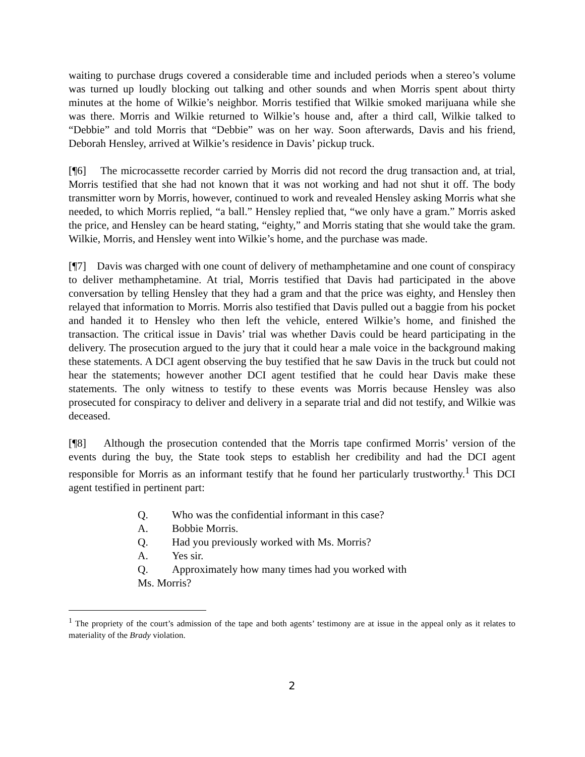waiting to purchase drugs covered a considerable time and included periods when a stereo’s volume was turned up loudly blocking out talking and other sounds and when Morris spent about thirty minutes at the home of Wilkie’s neighbor. Morris testified that Wilkie smoked marijuana while she was there. Morris and Wilkie returned to Wilkie’s house and, after a third call, Wilkie talked to “Debbie” and told Morris that “Debbie” was on her way. Soon afterwards, Davis and his friend, Deborah Hensley, arrived at Wilkie’s residence in Davis’ pickup truck.
[¶6] The microcassette recorder carried by Morris did not record the drug transaction and, at trial, Morris testified that she had not known that it was not working and had not shut it off. The body transmitter worn by Morris, however, continued to work and revealed Hensley asking Morris what she needed, to which Morris replied, “a ball.” Hensley replied that, “we only have a gram.” Morris asked the price, and Hensley can be heard stating, “eighty,” and Morris stating that she would take the gram. Wilkie, Morris, and Hensley went into Wilkie’s home, and the purchase was made.
[¶7] Davis was charged with one count of delivery of methamphetamine and one count of conspiracy to deliver methamphetamine. At trial, Morris testified that Davis had participated in the above conversation by telling Hensley that they had a gram and that the price was eighty, and Hensley then relayed that information to Morris. Morris also testified that Davis pulled out a baggie from his pocket and handed it to Hensley who then left the vehicle, entered Wilkie’s home, and finished the transaction. The critical issue in Davis’ trial was whether Davis could be heard participating in the delivery. The prosecution argued to the jury that it could hear a male voice in the background making these statements. A DCI agent observing the buy testified that he saw Davis in the truck but could not hear the statements; however another DCI agent testified that he could hear Davis make these statements. The only witness to testify to these events was Morris because Hensley was also prosecuted for conspiracy to deliver and delivery in a separate trial and did not testify, and Wilkie was deceased.
[¶8] Although the prosecution contended that the Morris tape confirmed Morris’ version of the events during the buy, the State took steps to establish her credibility and had the DCI agent responsible for Morris as an informant testify that he found her particularly trustworthy.<sup>1</sup> This DCI agent testified in pertinent part:
Q. Who was the confidential informant in this case?
A. Bobbie Morris.
Q. Had you previously worked with Ms. Morris?
A. Yes sir.
Q. Approximately how many times had you worked with
Ms. Morris?
<sup>1</sup> The propriety of the court’s admission of the tape and both agents’ testimony are at issue in the appeal only as it relates to materiality of the Brady violation.
2